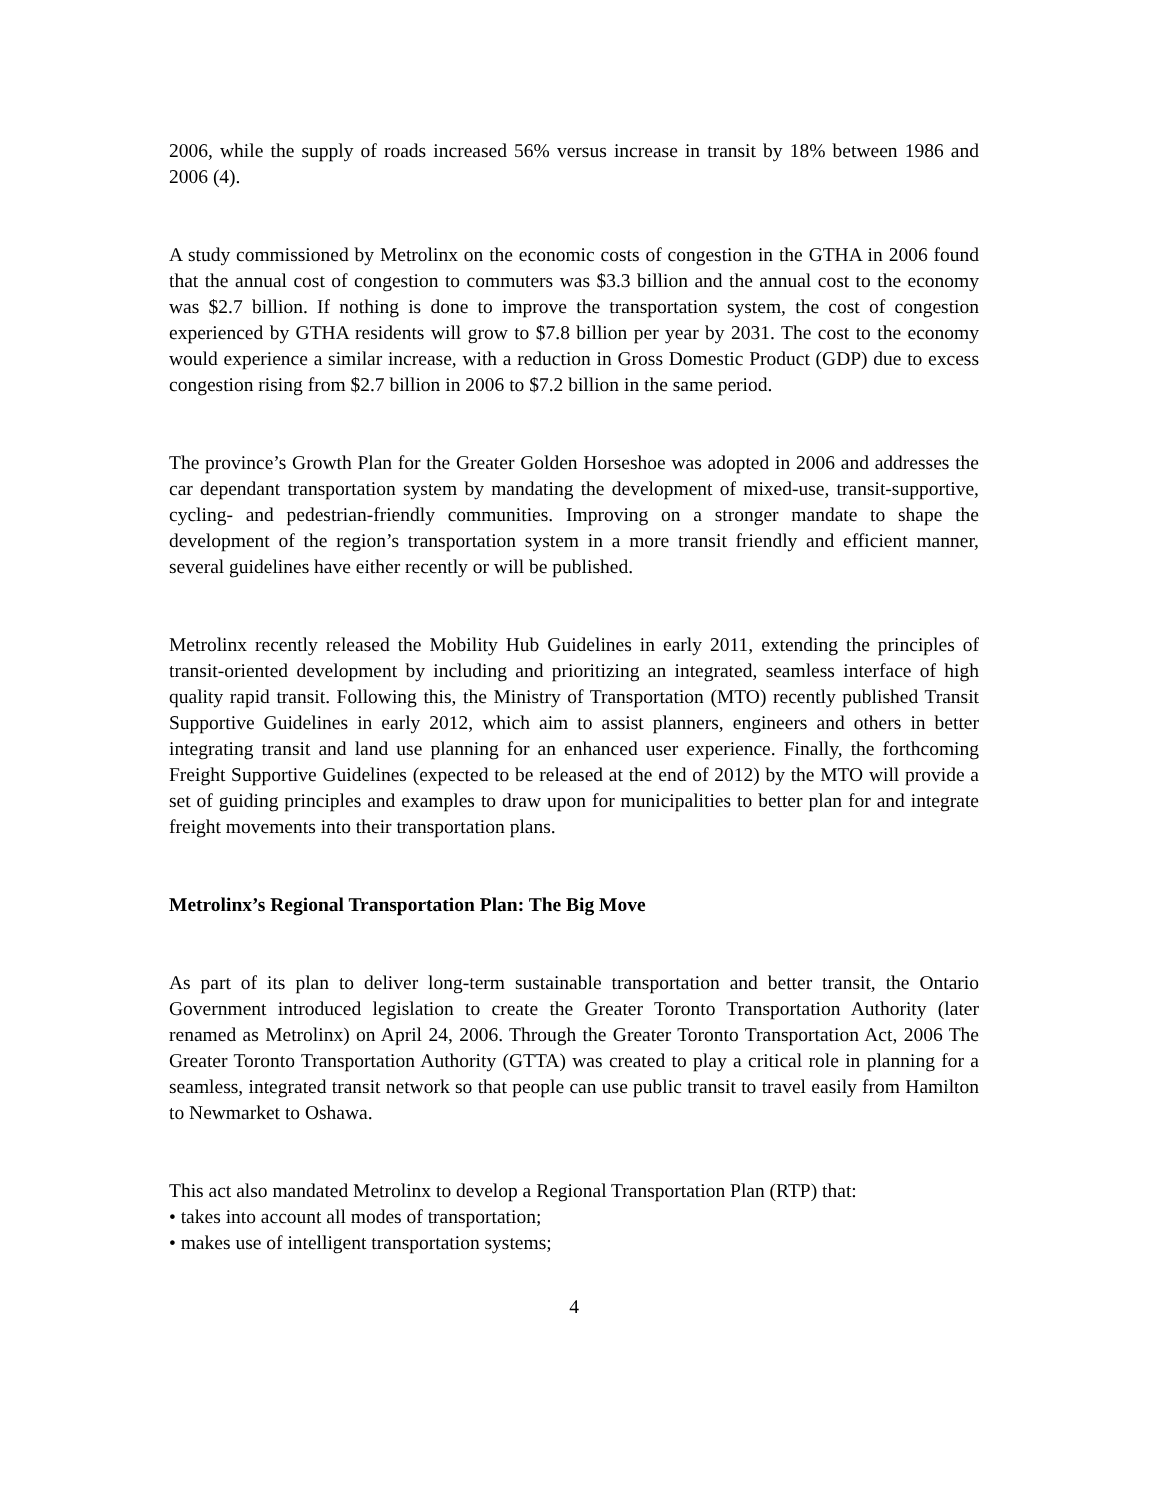2006, while the supply of roads increased 56% versus increase in transit by 18% between 1986 and 2006 (4).
A study commissioned by Metrolinx on the economic costs of congestion in the GTHA in 2006 found that the annual cost of congestion to commuters was $3.3 billion and the annual cost to the economy was $2.7 billion. If nothing is done to improve the transportation system, the cost of congestion experienced by GTHA residents will grow to $7.8 billion per year by 2031. The cost to the economy would experience a similar increase, with a reduction in Gross Domestic Product (GDP) due to excess congestion rising from $2.7 billion in 2006 to $7.2 billion in the same period.
The province’s Growth Plan for the Greater Golden Horseshoe was adopted in 2006 and addresses the car dependant transportation system by mandating the development of mixed-use, transit-supportive, cycling- and pedestrian-friendly communities. Improving on a stronger mandate to shape the development of the region’s transportation system in a more transit friendly and efficient manner, several guidelines have either recently or will be published.
Metrolinx recently released the Mobility Hub Guidelines in early 2011, extending the principles of transit-oriented development by including and prioritizing an integrated, seamless interface of high quality rapid transit. Following this, the Ministry of Transportation (MTO) recently published Transit Supportive Guidelines in early 2012, which aim to assist planners, engineers and others in better integrating transit and land use planning for an enhanced user experience. Finally, the forthcoming Freight Supportive Guidelines (expected to be released at the end of 2012) by the MTO will provide a set of guiding principles and examples to draw upon for municipalities to better plan for and integrate freight movements into their transportation plans.
Metrolinx’s Regional Transportation Plan: The Big Move
As part of its plan to deliver long-term sustainable transportation and better transit, the Ontario Government introduced legislation to create the Greater Toronto Transportation Authority (later renamed as Metrolinx) on April 24, 2006. Through the Greater Toronto Transportation Act, 2006 The Greater Toronto Transportation Authority (GTTA) was created to play a critical role in planning for a seamless, integrated transit network so that people can use public transit to travel easily from Hamilton to Newmarket to Oshawa.
This act also mandated Metrolinx to develop a Regional Transportation Plan (RTP) that:
• takes into account all modes of transportation;
• makes use of intelligent transportation systems;
4